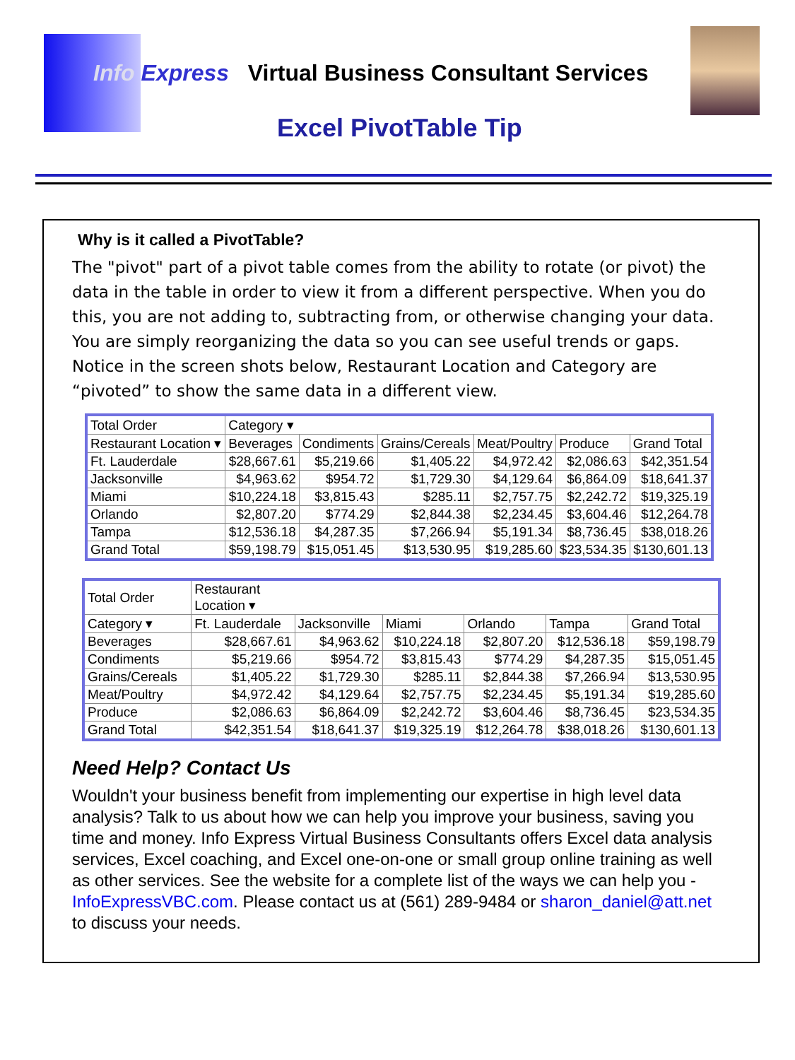Info Express Virtual Business Consultant Services
Excel PivotTable Tip
Why is it called a PivotTable?
The "pivot" part of a pivot table comes from the ability to rotate (or pivot) the data in the table in order to view it from a different perspective. When you do this, you are not adding to, subtracting from, or otherwise changing your data. You are simply reorganizing the data so you can see useful trends or gaps. Notice in the screen shots below, Restaurant Location and Category are “pivoted” to show the same data in a different view.
| Total Order | Category ▾ | | | | | |
| --- | --- | --- | --- | --- | --- | --- |
| Restaurant Location ▾ | Beverages | Condiments | Grains/Cereals | Meat/Poultry | Produce | Grand Total |
| Ft. Lauderdale | $28,667.61 | $5,219.66 | $1,405.22 | $4,972.42 | $2,086.63 | $42,351.54 |
| Jacksonville | $4,963.62 | $954.72 | $1,729.30 | $4,129.64 | $6,864.09 | $18,641.37 |
| Miami | $10,224.18 | $3,815.43 | $285.11 | $2,757.75 | $2,242.72 | $19,325.19 |
| Orlando | $2,807.20 | $774.29 | $2,844.38 | $2,234.45 | $3,604.46 | $12,264.78 |
| Tampa | $12,536.18 | $4,287.35 | $7,266.94 | $5,191.34 | $8,736.45 | $38,018.26 |
| Grand Total | $59,198.79 | $15,051.45 | $13,530.95 | $19,285.60 | $23,534.35 | $130,601.13 |
| Total Order | Restaurant Location ▾ | | | | | |
| --- | --- | --- | --- | --- | --- | --- |
| Category ▾ | Ft. Lauderdale | Jacksonville | Miami | Orlando | Tampa | Grand Total |
| Beverages | $28,667.61 | $4,963.62 | $10,224.18 | $2,807.20 | $12,536.18 | $59,198.79 |
| Condiments | $5,219.66 | $954.72 | $3,815.43 | $774.29 | $4,287.35 | $15,051.45 |
| Grains/Cereals | $1,405.22 | $1,729.30 | $285.11 | $2,844.38 | $7,266.94 | $13,530.95 |
| Meat/Poultry | $4,972.42 | $4,129.64 | $2,757.75 | $2,234.45 | $5,191.34 | $19,285.60 |
| Produce | $2,086.63 | $6,864.09 | $2,242.72 | $3,604.46 | $8,736.45 | $23,534.35 |
| Grand Total | $42,351.54 | $18,641.37 | $19,325.19 | $12,264.78 | $38,018.26 | $130,601.13 |
Need Help? Contact Us
Wouldn't your business benefit from implementing our expertise in high level data analysis? Talk to us about how we can help you improve your business, saving you time and money. Info Express Virtual Business Consultants offers Excel data analysis services, Excel coaching, and Excel one-on-one or small group online training as well as other services. See the website for a complete list of the ways we can help you - InfoExpressVBC.com. Please contact us at (561) 289-9484 or sharon_daniel@att.net to discuss your needs.